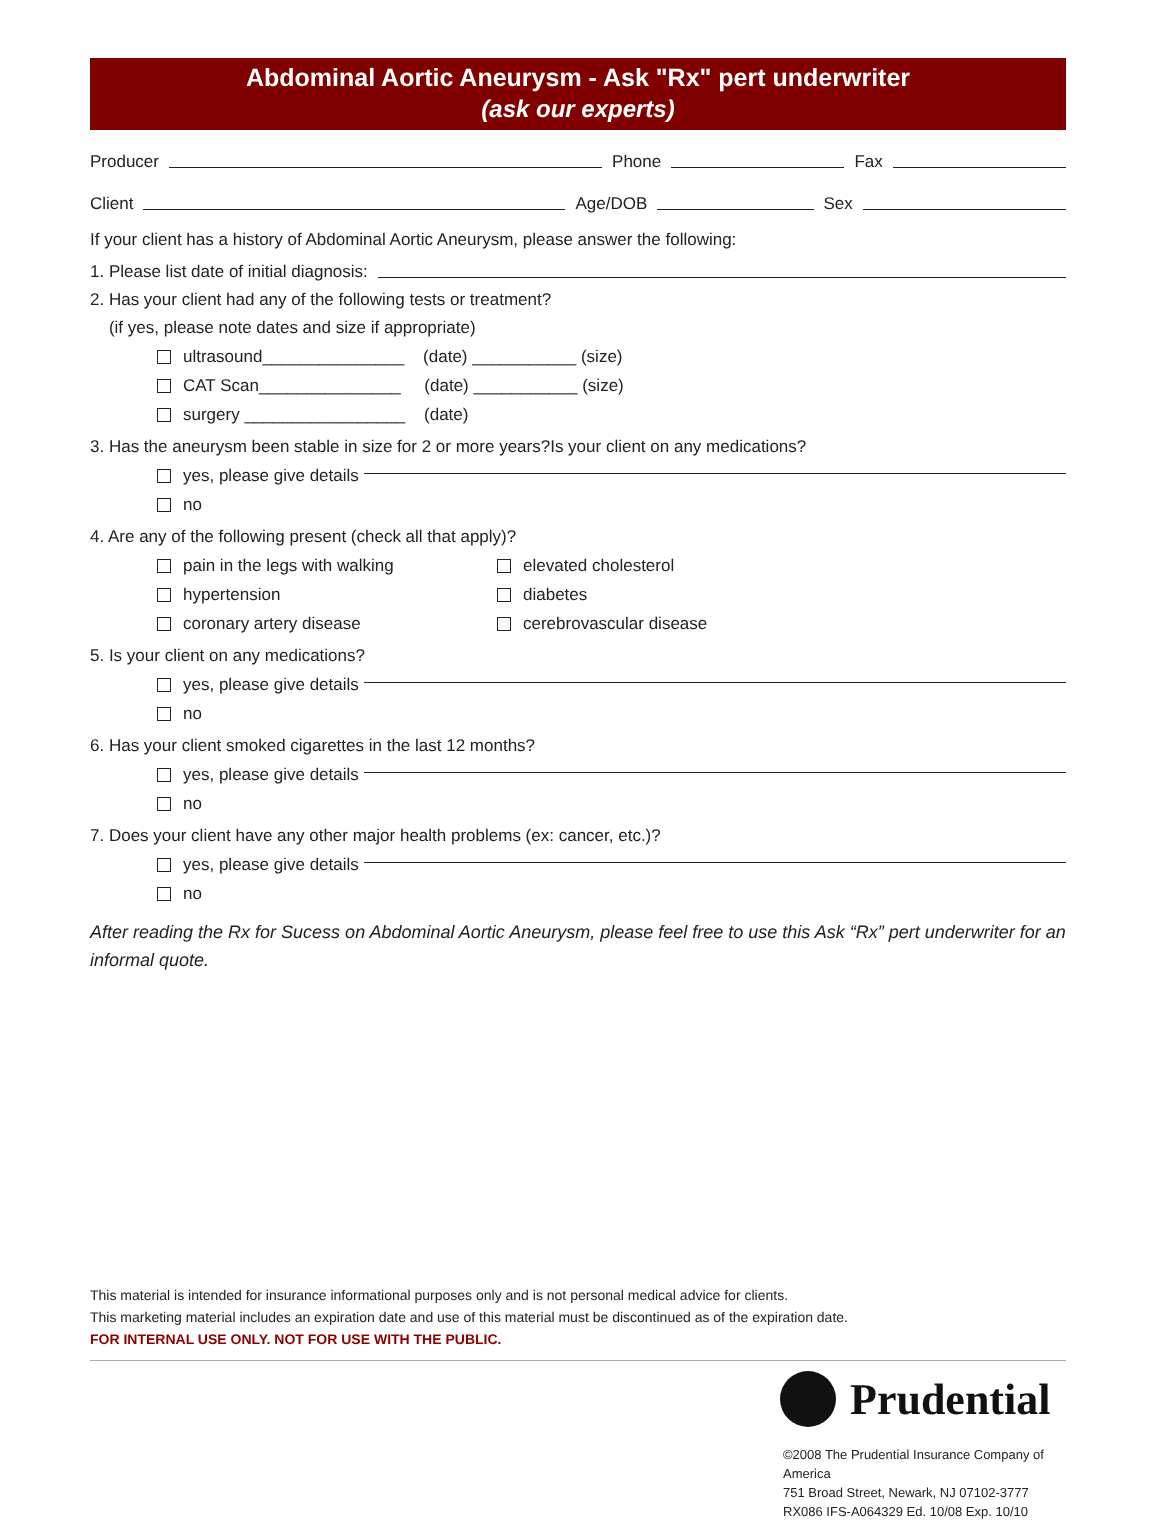Abdominal Aortic Aneurysm - Ask "Rx" pert underwriter
(ask our experts)
Producer Phone Fax
Client Age/DOB Sex
If your client has a history of Abdominal Aortic Aneurysm, please answer the following:
1. Please list date of initial diagnosis:
2. Has your client had any of the following tests or treatment?
(if yes, please note dates and size if appropriate)
ultrasound_______________ (date) ___________ (size)
CAT Scan_______________ (date) ___________ (size)
surgery _________________ (date)
3. Has the aneurysm been stable in size for 2 or more years?Is your client on any medications?
yes, please give details
no
4. Are any of the following present (check all that apply)?
pain in the legs with walking
hypertension
coronary artery disease
elevated cholesterol
diabetes
cerebrovascular disease
5. Is your client on any medications?
yes, please give details
no
6. Has your client smoked cigarettes in the last 12 months?
yes, please give details
no
7. Does your client have any other major health problems (ex: cancer, etc.)?
yes, please give details
no
After reading the Rx for Sucess on Abdominal Aortic Aneurysm, please feel free to use this Ask “Rx” pert underwriter for an informal quote.
This material is intended for insurance informational purposes only and is not personal medical advice for clients.
This marketing material includes an expiration date and use of this material must be discontinued as of the expiration date.
FOR INTERNAL USE ONLY. NOT FOR USE WITH THE PUBLIC.
Prudential
©2008 The Prudential Insurance Company of America
751 Broad Street, Newark, NJ 07102-3777
RX086 IFS-A064329 Ed. 10/08 Exp. 10/10